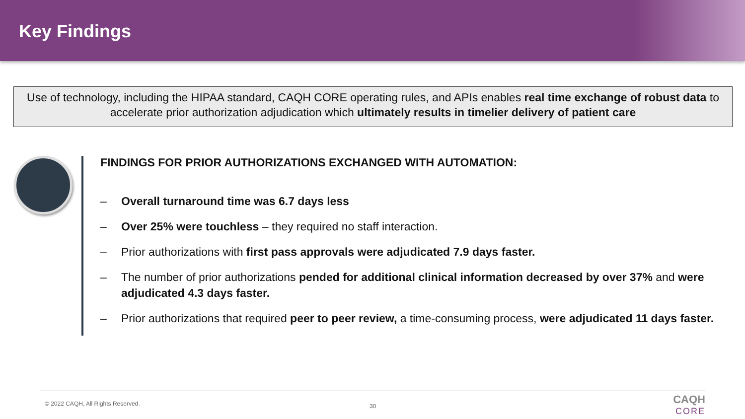Key Findings
Use of technology, including the HIPAA standard, CAQH CORE operating rules, and APIs enables real time exchange of robust data to accelerate prior authorization adjudication which ultimately results in timelier delivery of patient care
FINDINGS FOR PRIOR AUTHORIZATIONS EXCHANGED WITH AUTOMATION:
– Overall turnaround time was 6.7 days less
– Over 25% were touchless – they required no staff interaction.
– Prior authorizations with first pass approvals were adjudicated 7.9 days faster.
– The number of prior authorizations pended for additional clinical information decreased by over 37% and were adjudicated 4.3 days faster.
– Prior authorizations that required peer to peer review, a time-consuming process, were adjudicated 11 days faster.
© 2022 CAQH, All Rights Reserved.
30
CAQH
CORE